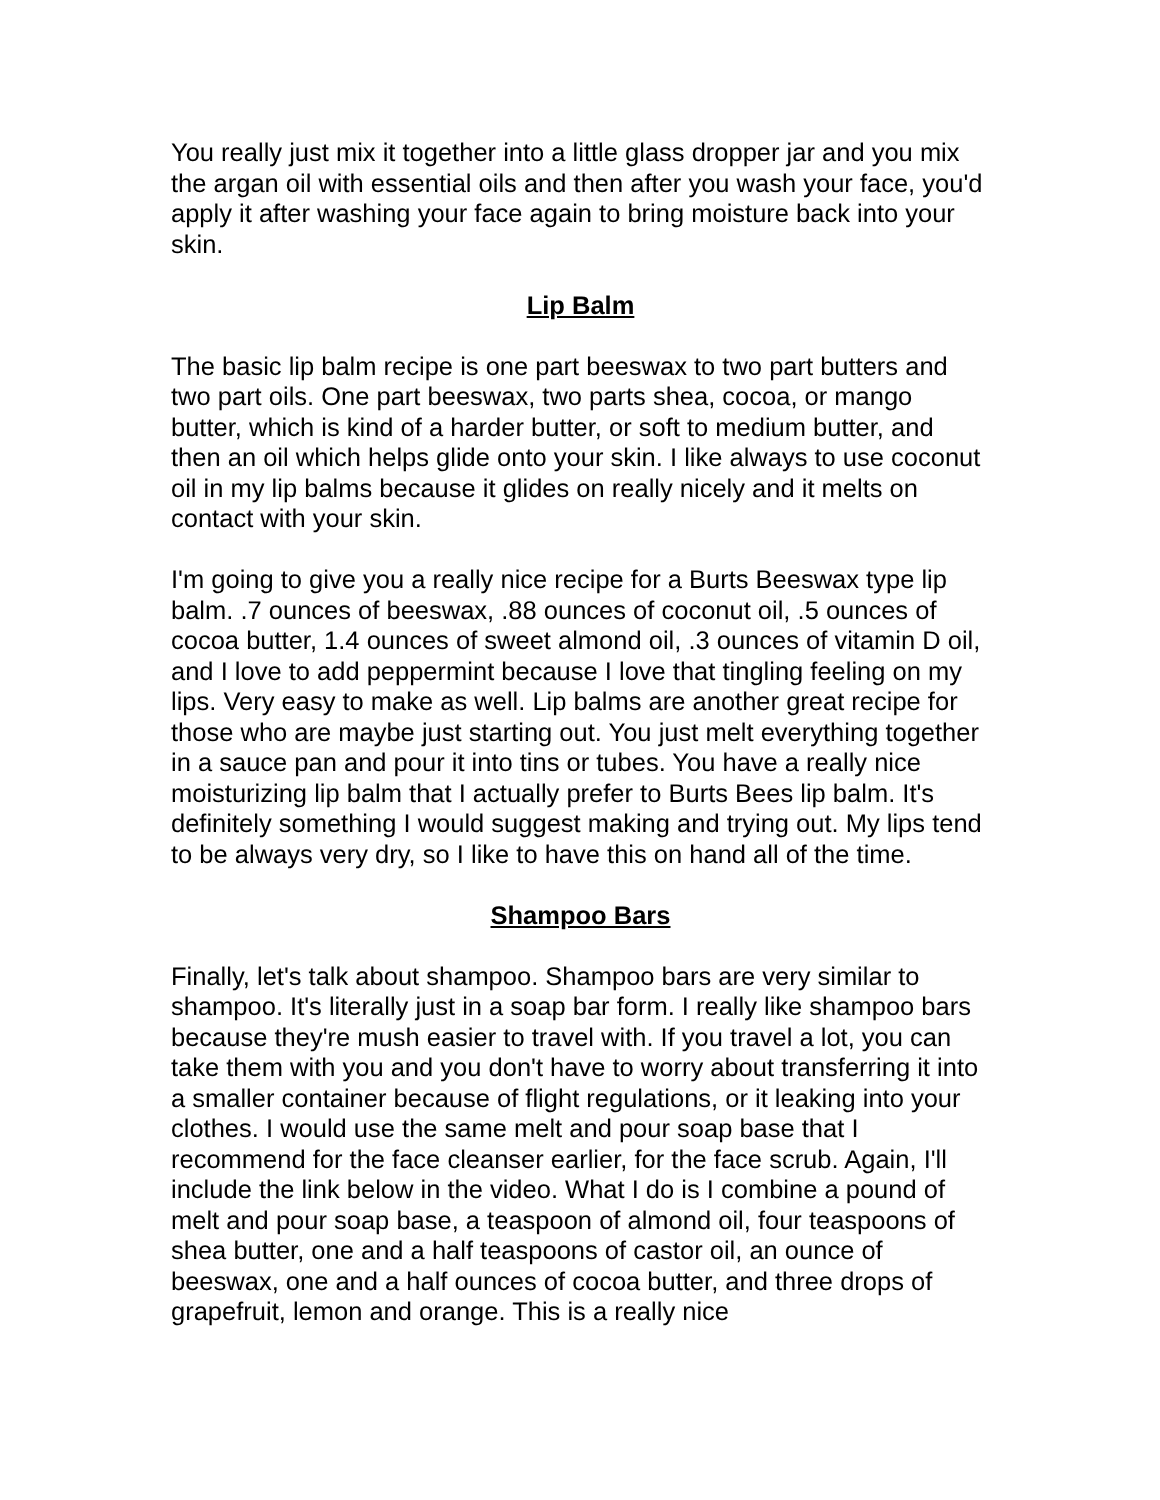You really just mix it together into a little glass dropper jar and you mix the argan oil with essential oils and then after you wash your face, you'd apply it after washing your face again to bring moisture back into your skin.
Lip Balm
The basic lip balm recipe is one part beeswax to two part butters and two part oils. One part beeswax, two parts shea, cocoa, or mango butter, which is kind of a harder butter, or soft to medium butter, and then an oil which helps glide onto your skin. I like always to use coconut oil in my lip balms because it glides on really nicely and it melts on contact with your skin.
I'm going to give you a really nice recipe for a Burts Beeswax type lip balm. .7 ounces of beeswax, .88 ounces of coconut oil, .5 ounces of cocoa butter, 1.4 ounces of sweet almond oil, .3 ounces of vitamin D oil, and I love to add peppermint because I love that tingling feeling on my lips. Very easy to make as well. Lip balms are another great recipe for those who are maybe just starting out. You just melt everything together in a sauce pan and pour it into tins or tubes. You have a really nice moisturizing lip balm that I actually prefer to Burts Bees lip balm. It's definitely something I would suggest making and trying out. My lips tend to be always very dry, so I like to have this on hand all of the time.
Shampoo Bars
Finally, let's talk about shampoo. Shampoo bars are very similar to shampoo. It's literally just in a soap bar form. I really like shampoo bars because they're mush easier to travel with. If you travel a lot, you can take them with you and you don't have to worry about transferring it into a smaller container because of flight regulations, or it leaking into your clothes. I would use the same melt and pour soap base that I recommend for the face cleanser earlier, for the face scrub. Again, I'll include the link below in the video. What I do is I combine a pound of melt and pour soap base, a teaspoon of almond oil, four teaspoons of shea butter, one and a half teaspoons of castor oil, an ounce of beeswax, one and a half ounces of cocoa butter, and three drops of grapefruit, lemon and orange. This is a really nice